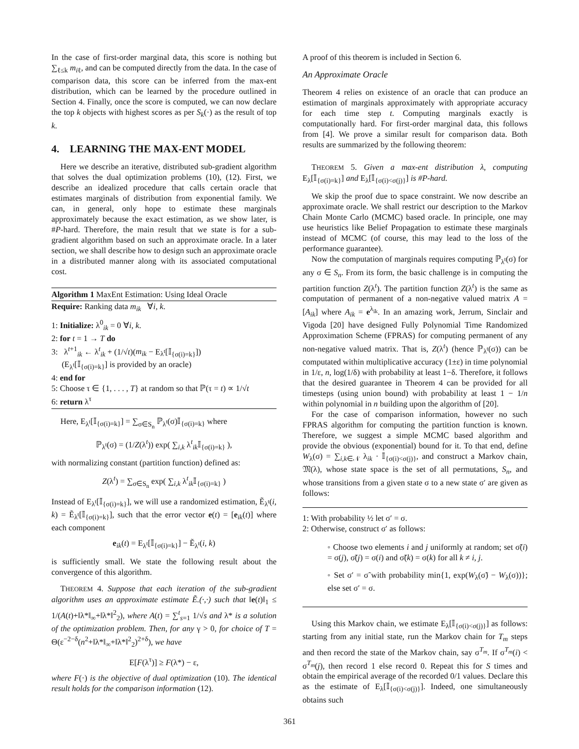In the case of first-order marginal data, this score is nothing but ∑<sub>ℓ≤k</sub> m<sub>iℓ</sub>, and can be computed directly from the data. In the case of comparison data, this score can be inferred from the max-ent distribution, which can be learned by the procedure outlined in Section 4. Finally, once the score is computed, we can now declare the top k objects with highest scores as per S<sub>k</sub>(·) as the result of top k.
4. LEARNING THE MAX-ENT MODEL
Here we describe an iterative, distributed sub-gradient algorithm that solves the dual optimization problems (10), (12). First, we describe an idealized procedure that calls certain oracle that estimates marginals of distribution from exponential family. We can, in general, only hope to estimate these marginals approximately because the exact estimation, as we show later, is #P-hard. Therefore, the main result that we state is for a sub-gradient algorithm based on such an approximate oracle. In a later section, we shall describe how to design such an approximate oracle in a distributed manner along with its associated computational cost.
Algorithm 1 MaxEnt Estimation: Using Ideal Oracle
Require: Ranking data m<sub>ik</sub> ∀i, k.
1: Initialize: λ<sup>0</sup><sub>ik</sub> = 0 ∀i, k.
2: for t = 1 → T do
3: λ<sup>t+1</sup><sub>ik</sub> ← λ<sup>t</sup><sub>ik</sub> + (1/√t)(m<sub>ik</sub> − E<sub>λ<sup>t</sup></sub>[𝕀<sub>{σ(i)=k}</sub>])
(E<sub>λ<sup>t</sup></sub>[𝕀<sub>{σ(i)=k}</sub>] is provided by an oracle)
4: end for
5: Choose τ ∈ {1, . . . , T} at random so that ℙ(τ = t) ∝ 1/√t
6: return λ<sup>τ</sup>
Here, E<sub>λ<sup>t</sup></sub>[𝕀<sub>{σ(i)=k}</sub>] = ∑<sub>σ∈S<sub>n</sub></sub> ℙ<sub>λ<sup>t</sup></sub>(σ)𝕀<sub>{σ(i)=k}</sub> where
ℙ<sub>λ<sup>t</sup></sub>(σ) = (1/Z(λ<sup>t</sup>)) exp( ∑<sub>i,k</sub> λ<sup>t</sup><sub>ik</sub>𝕀<sub>{σ(i)=k}</sub> ),
with normalizing constant (partition function) defined as:
Z(λ<sup>t</sup>) = ∑<sub>σ∈S<sub>n</sub></sub> exp( ∑<sub>i,k</sub> λ<sup>t</sup><sub>ik</sub>𝕀<sub>{σ(i)=k}</sub> )
Instead of E<sub>λ<sup>t</sup></sub>[𝕀<sub>{σ(i)=k}</sub>], we will use a randomized estimation, Ẽ<sub>λ<sup>t</sup></sub>(i, k) = Ẽ<sub>λ<sup>t</sup></sub>[𝕀<sub>{σ(i)=k}</sub>], such that the error vector e(t) = [e<sub>ik</sub>(t)] where each component
e<sub>ik</sub>(t) = E<sub>λ<sup>t</sup></sub>[𝕀<sub>{σ(i)=k}</sub>] − Ẽ<sub>λ<sup>t</sup></sub>(i, k)
is sufficiently small. We state the following result about the convergence of this algorithm.
THEOREM 4. Suppose that each iteration of the sub-gradient algorithm uses an approximate estimate Ẽ.(·,·) such that ‖e(t)‖<sub>1</sub> ≤ 1/(A(t)+‖λ*‖<sub>∞</sub>+‖λ*‖<sup>2</sup><sub>2</sub>), where A(t) = ∑<sup>t</sup><sub>s=1</sub> 1/√s and λ* is a solution of the optimization problem. Then, for any γ > 0, for choice of T = Θ(ε<sup>−2−δ</sup>(n<sup>2</sup>+‖λ*‖<sub>∞</sub>+‖λ*‖<sup>2</sup><sub>2</sub>)<sup>2+δ</sup>), we have
E[F(λ<sup>τ</sup>)] ≥ F(λ*) − ε,
where F(·) is the objective of dual optimization (10). The identical result holds for the comparison information (12).
A proof of this theorem is included in Section 6.
An Approximate Oracle
Theorem 4 relies on existence of an oracle that can produce an estimation of marginals approximately with appropriate accuracy for each time step t. Computing marginals exactly is computationally hard. For first-order marginal data, this follows from [4]. We prove a similar result for comparison data. Both results are summarized by the following theorem:
THEOREM 5. Given a max-ent distribution λ, computing E<sub>λ</sub>[𝕀<sub>{σ(i)=k}</sub>] and E<sub>λ</sub>[𝕀<sub>{σ(i)<σ(j)}</sub>] is #P-hard.
We skip the proof due to space constraint. We now describe an approximate oracle. We shall restrict our description to the Markov Chain Monte Carlo (MCMC) based oracle. In principle, one may use heuristics like Belief Propagation to estimate these marginals instead of MCMC (of course, this may lead to the loss of the performance guarantee).
Now the computation of marginals requires computing ℙ<sub>λ<sup>t</sup></sub>(σ) for any σ ∈ S<sub>n</sub>. From its form, the basic challenge is in computing the partition function Z(λ<sup>t</sup>). The partition function Z(λ<sup>t</sup>) is the same as computation of permanent of a non-negative valued matrix A = [A<sub>ik</sub>] where A<sub>ik</sub> = e<sup>λ<sub>ik</sub></sup>. In an amazing work, Jerrum, Sinclair and Vigoda [20] have designed Fully Polynomial Time Randomized Approximation Scheme (FPRAS) for computing permanent of any non-negative valued matrix. That is, Z(λ<sup>t</sup>) (hence ℙ<sub>λ<sup>t</sup></sub>(σ)) can be computated within multiplicative accuracy (1±ε) in time polynomial in 1/ε, n, log(1/δ) with probability at least 1−δ. Therefore, it follows that the desired guarantee in Theorem 4 can be provided for all timesteps (using union bound) with probability at least 1 − 1/n within polynomial in n building upon the algorithm of [20].
For the case of comparison information, however no such FPRAS algorithm for computing the partition function is known. Therefore, we suggest a simple MCMC based algorithm and provide the obvious (exponential) bound for it. To that end, define W<sub>λ</sub>(σ) = ∑<sub>i,k∈𝒩</sub> λ<sub>ik</sub> · 𝕀<sub>{σ(i)<σ(j)}</sub>, and construct a Markov chain, 𝔐(λ), whose state space is the set of all permutations, S<sub>n</sub>, and whose transitions from a given state σ to a new state σ′ are given as follows:
1: With probability ½ let σ′ = σ.
2: Otherwise, construct σ′ as follows:
◦ Choose two elements i and j uniformly at random; set σ̃(i) = σ(j), σ̃(j) = σ(i) and σ̃(k) = σ(k) for all k ≠ i, j.
◦ Set σ′ = σ̃ with probability min{1, exp(W<sub>λ</sub>(σ̃) − W<sub>λ</sub>(σ))}; else set σ′ = σ.
Using this Markov chain, we estimate E<sub>λ</sub>[𝕀<sub>{σ(i)<σ(j)}</sub>] as follows: starting from any initial state, run the Markov chain for T<sub>m</sub> steps and then record the state of the Markov chain, say σ<sup>T<sub>m</sub></sup>. If σ<sup>T<sub>m</sub></sup>(i) < σ<sup>T<sub>m</sub></sup>(j), then record 1 else record 0. Repeat this for S times and obtain the empirical average of the recorded 0/1 values. Declare this as the estimate of E<sub>λ</sub>[𝕀<sub>{σ(i)<σ(j)}</sub>]. Indeed, one simultaneously obtains such
361